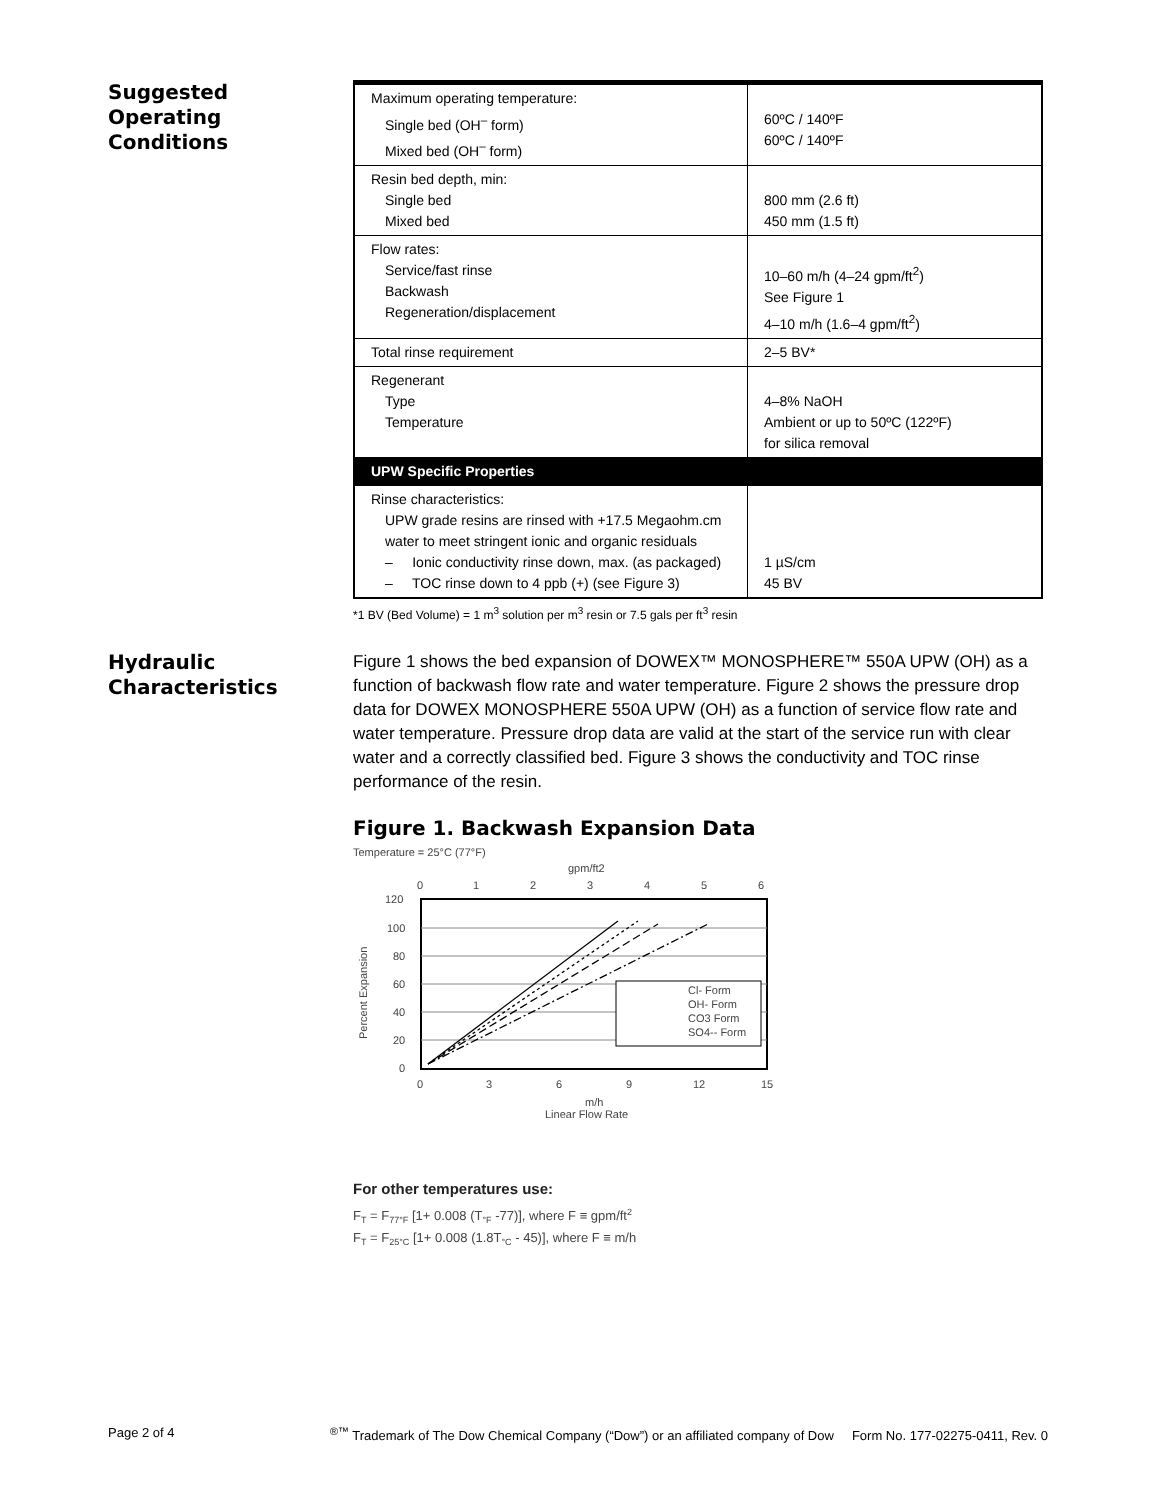Suggested
Operating
Conditions
| Maximum operating temperature: Single bed (OH<sup>–</sup> form) Mixed bed (OH<sup>–</sup> form) | 60ºC / 140ºF 60ºC / 140ºF |
| Resin bed depth, min: Single bed Mixed bed | 800 mm (2.6 ft) 450 mm (1.5 ft) |
| Flow rates: Service/fast rinse Backwash Regeneration/displacement | 10–60 m/h (4–24 gpm/ft<sup>2</sup>) See Figure 1 4–10 m/h (1.6–4 gpm/ft<sup>2</sup>) |
| Total rinse requirement | 2–5 BV* |
| Regenerant Type Temperature | 4–8% NaOH Ambient or up to 50ºC (122ºF) for silica removal |
| UPW Specific Properties | |
| Rinse characteristics: UPW grade resins are rinsed with +17.5 Megaohm.cm water to meet stringent ionic and organic residuals – Ionic conductivity rinse down, max. (as packaged) – TOC rinse down to 4 ppb (+) (see Figure 3) | 1 µS/cm 45 BV |
*1 BV (Bed Volume) = 1 m<sup>3</sup> solution per m<sup>3</sup> resin or 7.5 gals per ft<sup>3</sup> resin
Hydraulic
Characteristics
Figure 1 shows the bed expansion of DOWEX™ MONOSPHERE™ 550A UPW (OH) as a function of backwash flow rate and water temperature. Figure 2 shows the pressure drop data for DOWEX MONOSPHERE 550A UPW (OH) as a function of service flow rate and water temperature. Pressure drop data are valid at the start of the service run with clear water and a correctly classified bed. Figure 3 shows the conductivity and TOC rinse performance of the resin.
Figure 1. Backwash Expansion Data
Temperature = 25°C (77°F)
gpm/ft2
0
1
2
3
4
5
6
120
100
80
60
40
20
0
Percent Expansion
Cl- Form
OH- Form
CO3 Form
SO4-- Form
0
3
6
9
12
15
m/h
Linear Flow Rate
For other temperatures use:
FT = F77°F [1+ 0.008 (T°F -77)], where F ≡ gpm/ft2
FT = F25°C [1+ 0.008 (1.8T°C - 45)], where F ≡ m/h
Page 2 of 4<sup>®™</sup> Trademark of The Dow Chemical Company (“Dow”) or an affiliated company of Dow Form No. 177-02275-0411, Rev. 0